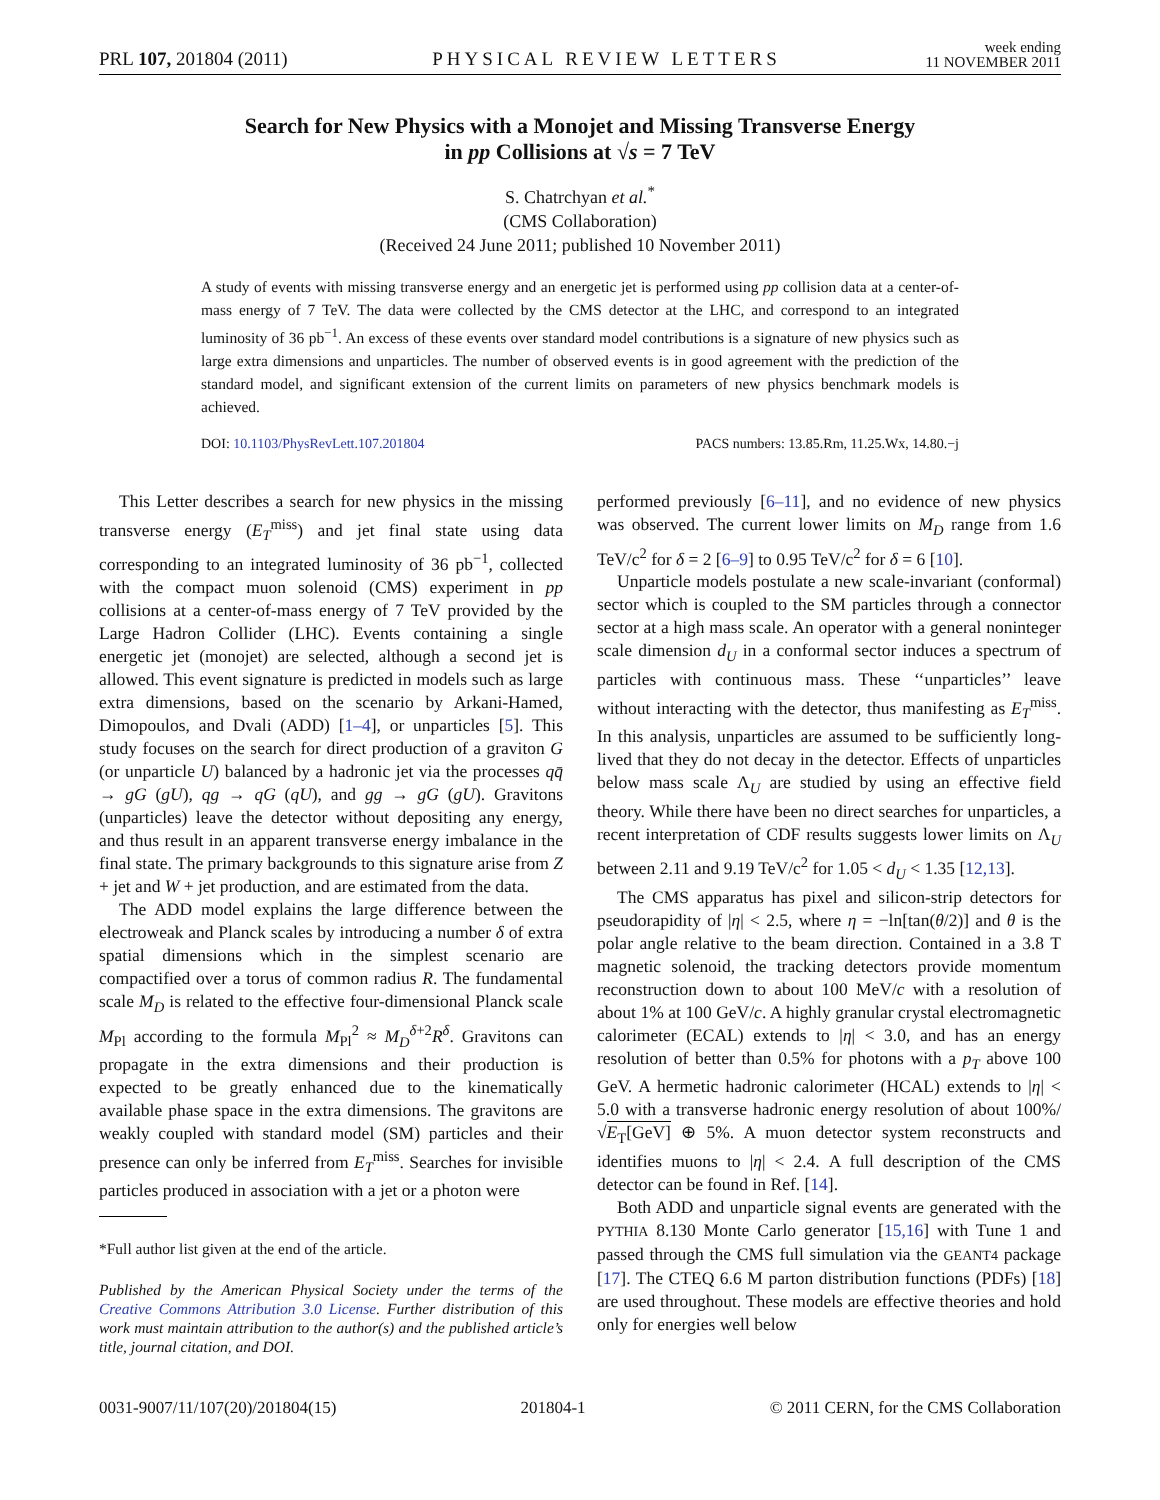PRL 107, 201804 (2011) PHYSICAL REVIEW LETTERS week ending
11 NOVEMBER 2011
Search for New Physics with a Monojet and Missing Transverse Energy
in pp Collisions at √s = 7 TeV
S. Chatrchyan et al.<sup>*</sup>
(CMS Collaboration)
(Received 24 June 2011; published 10 November 2011)
A study of events with missing transverse energy and an energetic jet is performed using pp collision data at a center-of-mass energy of 7 TeV. The data were collected by the CMS detector at the LHC, and correspond to an integrated luminosity of 36 pb<sup>−1</sup>. An excess of these events over standard model contributions is a signature of new physics such as large extra dimensions and unparticles. The number of observed events is in good agreement with the prediction of the standard model, and significant extension of the current limits on parameters of new physics benchmark models is achieved.
DOI: 10.1103/PhysRevLett.107.201804 PACS numbers: 13.85.Rm, 11.25.Wx, 14.80.−j
This Letter describes a search for new physics in the missing transverse energy (E<sub>T</sub><sup>miss</sup>) and jet final state using data corresponding to an integrated luminosity of 36 pb<sup>−1</sup>, collected with the compact muon solenoid (CMS) experiment in pp collisions at a center-of-mass energy of 7 TeV provided by the Large Hadron Collider (LHC). Events containing a single energetic jet (monojet) are selected, although a second jet is allowed. This event signature is predicted in models such as large extra dimensions, based on the scenario by Arkani-Hamed, Dimopoulos, and Dvali (ADD) [1–4], or unparticles [5]. This study focuses on the search for direct production of a graviton G (or unparticle U) balanced by a hadronic jet via the processes qq̄ → gG (gU), qg → qG (qU), and gg → gG (gU). Gravitons (unparticles) leave the detector without depositing any energy, and thus result in an apparent transverse energy imbalance in the final state. The primary backgrounds to this signature arise from Z + jet and W + jet production, and are estimated from the data.
The ADD model explains the large difference between the electroweak and Planck scales by introducing a number δ of extra spatial dimensions which in the simplest scenario are compactified over a torus of common radius R. The fundamental scale M<sub>D</sub> is related to the effective four-dimensional Planck scale M<sub>Pl</sub> according to the formula M<sub>Pl</sub><sup>2</sup> ≈ M<sub>D</sub><sup>δ+2</sup>R<sup>δ</sup>. Gravitons can propagate in the extra dimensions and their production is expected to be greatly enhanced due to the kinematically available phase space in the extra dimensions. The gravitons are weakly coupled with standard model (SM) particles and their presence can only be inferred from E<sub>T</sub><sup>miss</sup>. Searches for invisible particles produced in association with a jet or a photon were
*Full author list given at the end of the article.
Published by the American Physical Society under the terms of the Creative Commons Attribution 3.0 License. Further distribution of this work must maintain attribution to the author(s) and the published article’s title, journal citation, and DOI.
performed previously [6–11], and no evidence of new physics was observed. The current lower limits on M<sub>D</sub> range from 1.6 TeV/c<sup>2</sup> for δ = 2 [6–9] to 0.95 TeV/c<sup>2</sup> for δ = 6 [10].
Unparticle models postulate a new scale-invariant (conformal) sector which is coupled to the SM particles through a connector sector at a high mass scale. An operator with a general noninteger scale dimension d<sub>U</sub> in a conformal sector induces a spectrum of particles with continuous mass. These ‘‘unparticles’’ leave without interacting with the detector, thus manifesting as E<sub>T</sub><sup>miss</sup>. In this analysis, unparticles are assumed to be sufficiently long-lived that they do not decay in the detector. Effects of unparticles below mass scale Λ<sub>U</sub> are studied by using an effective field theory. While there have been no direct searches for unparticles, a recent interpretation of CDF results suggests lower limits on Λ<sub>U</sub> between 2.11 and 9.19 TeV/c<sup>2</sup> for 1.05 < d<sub>U</sub> < 1.35 [12,13].
The CMS apparatus has pixel and silicon-strip detectors for pseudorapidity of |η| < 2.5, where η = −ln[tan(θ/2)] and θ is the polar angle relative to the beam direction. Contained in a 3.8 T magnetic solenoid, the tracking detectors provide momentum reconstruction down to about 100 MeV/c with a resolution of about 1% at 100 GeV/c. A highly granular crystal electromagnetic calorimeter (ECAL) extends to |η| < 3.0, and has an energy resolution of better than 0.5% for photons with a p<sub>T</sub> above 100 GeV. A hermetic hadronic calorimeter (HCAL) extends to |η| < 5.0 with a transverse hadronic energy resolution of about 100%/√E<sub>T</sub>[GeV] ⊕ 5%. A muon detector system reconstructs and identifies muons to |η| < 2.4. A full description of the CMS detector can be found in Ref. [14].
Both ADD and unparticle signal events are generated with the PYTHIA 8.130 Monte Carlo generator [15,16] with Tune 1 and passed through the CMS full simulation via the GEANT4 package [17]. The CTEQ 6.6 M parton distribution functions (PDFs) [18] are used throughout. These models are effective theories and hold only for energies well below
0031-9007/11/107(20)/201804(15) 201804-1 © 2011 CERN, for the CMS Collaboration